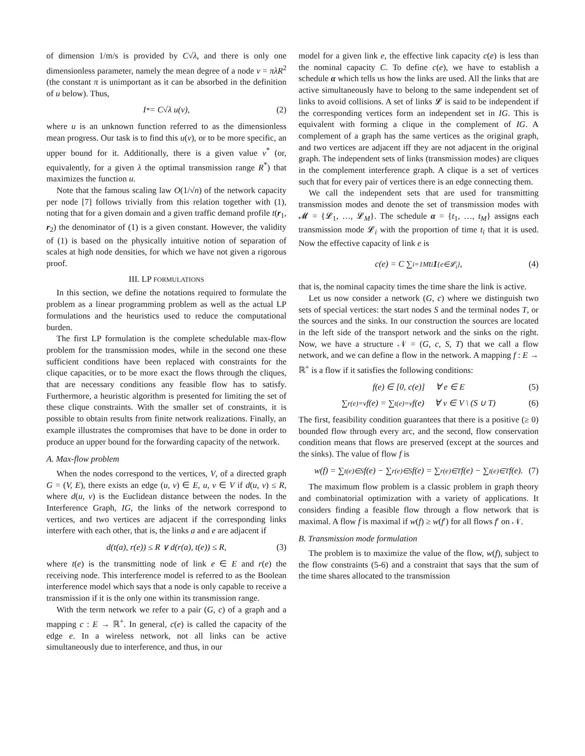of dimension 1/m/s is provided by C√λ, and there is only one dimensionless parameter, namely the mean degree of a node ν = πλR<sup>2</sup> (the constant π is unimportant as it can be absorbed in the definition of u below). Thus,
I<sup>*</sup> = C√λ u(ν), (2)
where u is an unknown function referred to as the dimensionless mean progress. Our task is to find this u(ν), or to be more specific, an upper bound for it. Additionally, there is a given value ν<sup>*</sup> (or, equivalently, for a given λ the optimal transmission range R<sup>*</sup>) that maximizes the function u.
Note that the famous scaling law O(1/√n) of the network capacity per node [7] follows trivially from this relation together with (1), noting that for a given domain and a given traffic demand profile t(r<sub>1</sub>, r<sub>2</sub>) the denominator of (1) is a given constant. However, the validity of (1) is based on the physically intuitive notion of separation of scales at high node densities, for which we have not given a rigorous proof.
III. LP FORMULATIONS
In this section, we define the notations required to formulate the problem as a linear programming problem as well as the actual LP formulations and the heuristics used to reduce the computational burden.
The first LP formulation is the complete schedulable max-flow problem for the transmission modes, while in the second one these sufficient conditions have been replaced with constraints for the clique capacities, or to be more exact the flows through the cliques, that are necessary conditions any feasible flow has to satisfy. Furthermore, a heuristic algorithm is presented for limiting the set of these clique constraints. With the smaller set of constraints, it is possible to obtain results from finite network realizations. Finally, an example illustrates the compromises that have to be done in order to produce an upper bound for the forwarding capacity of the network.
A. Max-flow problem
When the nodes correspond to the vertices, V, of a directed graph G = (V, E), there exists an edge (u, v) ∈ E, u, v ∈ V if d(u, v) ≤ R, where d(u, v) is the Euclidean distance between the nodes. In the Interference Graph, IG, the links of the network correspond to vertices, and two vertices are adjacent if the corresponding links interfere with each other, that is, the links a and e are adjacent if
d(t(a), r(e)) ≤ R ∨ d(r(a), t(e)) ≤ R, (3)
where t(e) is the transmitting node of link e ∈ E and r(e) the receiving node. This interference model is referred to as the Boolean interference model which says that a node is only capable to receive a transmission if it is the only one within its transmission range.
With the term network we refer to a pair (G, c) of a graph and a mapping c : E → ℝ<sup>+</sup>. In general, c(e) is called the capacity of the edge e. In a wireless network, not all links can be active simultaneously due to interference, and thus, in our
model for a given link e, the effective link capacity c(e) is less than the nominal capacity C. To define c(e), we have to establish a schedule α which tells us how the links are used. All the links that are active simultaneously have to belong to the same independent set of links to avoid collisions. A set of links 𝓛 is said to be independent if the corresponding vertices form an independent set in IG. This is equivalent with forming a clique in the complement of IG. A complement of a graph has the same vertices as the original graph, and two vertices are adjacent iff they are not adjacent in the original graph. The independent sets of links (transmission modes) are cliques in the complement interference graph. A clique is a set of vertices such that for every pair of vertices there is an edge connecting them.
We call the independent sets that are used for transmitting transmission modes and denote the set of transmission modes with 𝓜 = {𝓛<sub>1</sub>, …, 𝓛<sub>M</sub>}. The schedule α = {t<sub>1</sub>, …, t<sub>M</sub>} assigns each transmission mode 𝓛<sub>i</sub> with the proportion of time t<sub>i</sub> that it is used. Now the effective capacity of link e is
c(e) = C ∑<sub>i=1</sub><sup>M</sup> t<sub>i</sub> 1<sub>{e∈𝓛<sub>i</sub>}</sub>, (4)
that is, the nominal capacity times the time share the link is active.
Let us now consider a network (G, c) where we distinguish two sets of special vertices: the start nodes S and the terminal nodes T, or the sources and the sinks. In our construction the sources are located in the left side of the transport network and the sinks on the right. Now, we have a structure 𝒩 = (G, c, S, T) that we call a flow network, and we can define a flow in the network. A mapping f : E → ℝ<sup>+</sup> is a flow if it satisfies the following conditions:
f(e) ∈ [0, c(e)] ∀ e ∈ E (5)
∑<sub>r(e)=v</sub> f(e) = ∑<sub>t(e)=v</sub> f(e) ∀ v ∈ V \ (S ∪ T) (6)
The first, feasibility condition guarantees that there is a positive (≥ 0) bounded flow through every arc, and the second, flow conservation condition means that flows are preserved (except at the sources and the sinks). The value of flow f is
w(f) = ∑<sub>t(e)∈S</sub> f(e) − ∑<sub>r(e)∈S</sub> f(e) = ∑<sub>r(e)∈T</sub> f(e) − ∑<sub>t(e)∈T</sub> f(e). (7)
The maximum flow problem is a classic problem in graph theory and combinatorial optimization with a variety of applications. It considers finding a feasible flow through a flow network that is maximal. A flow f is maximal if w(f) ≥ w(f′) for all flows f′ on 𝒩.
B. Transmission mode formulation
The problem is to maximize the value of the flow, w(f), subject to the flow constraints (5-6) and a constraint that says that the sum of the time shares allocated to the transmission